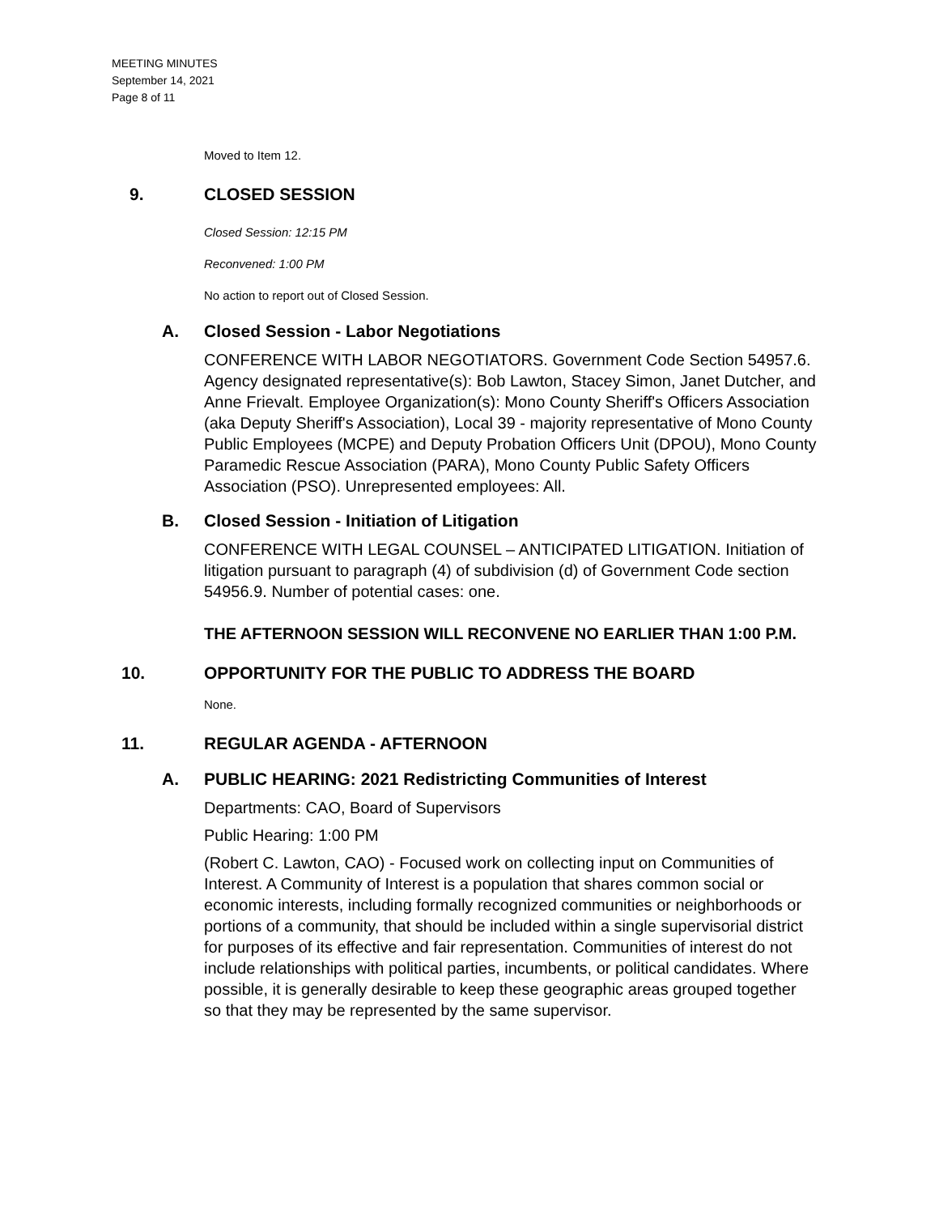MEETING MINUTES
September 14, 2021
Page 8 of 11
Moved to Item 12.
9. CLOSED SESSION
Closed Session: 12:15 PM
Reconvened: 1:00 PM
No action to report out of Closed Session.
A. Closed Session - Labor Negotiations
CONFERENCE WITH LABOR NEGOTIATORS. Government Code Section 54957.6. Agency designated representative(s): Bob Lawton, Stacey Simon, Janet Dutcher, and Anne Frievalt. Employee Organization(s): Mono County Sheriff's Officers Association (aka Deputy Sheriff's Association), Local 39 - majority representative of Mono County Public Employees (MCPE) and Deputy Probation Officers Unit (DPOU), Mono County Paramedic Rescue Association (PARA), Mono County Public Safety Officers Association (PSO). Unrepresented employees: All.
B. Closed Session - Initiation of Litigation
CONFERENCE WITH LEGAL COUNSEL – ANTICIPATED LITIGATION. Initiation of litigation pursuant to paragraph (4) of subdivision (d) of Government Code section 54956.9. Number of potential cases: one.
THE AFTERNOON SESSION WILL RECONVENE NO EARLIER THAN 1:00 P.M.
10. OPPORTUNITY FOR THE PUBLIC TO ADDRESS THE BOARD
None.
11. REGULAR AGENDA - AFTERNOON
A. PUBLIC HEARING: 2021 Redistricting Communities of Interest
Departments: CAO, Board of Supervisors
Public Hearing: 1:00 PM
(Robert C. Lawton, CAO) - Focused work on collecting input on Communities of Interest. A Community of Interest is a population that shares common social or economic interests, including formally recognized communities or neighborhoods or portions of a community, that should be included within a single supervisorial district for purposes of its effective and fair representation. Communities of interest do not include relationships with political parties, incumbents, or political candidates. Where possible, it is generally desirable to keep these geographic areas grouped together so that they may be represented by the same supervisor.